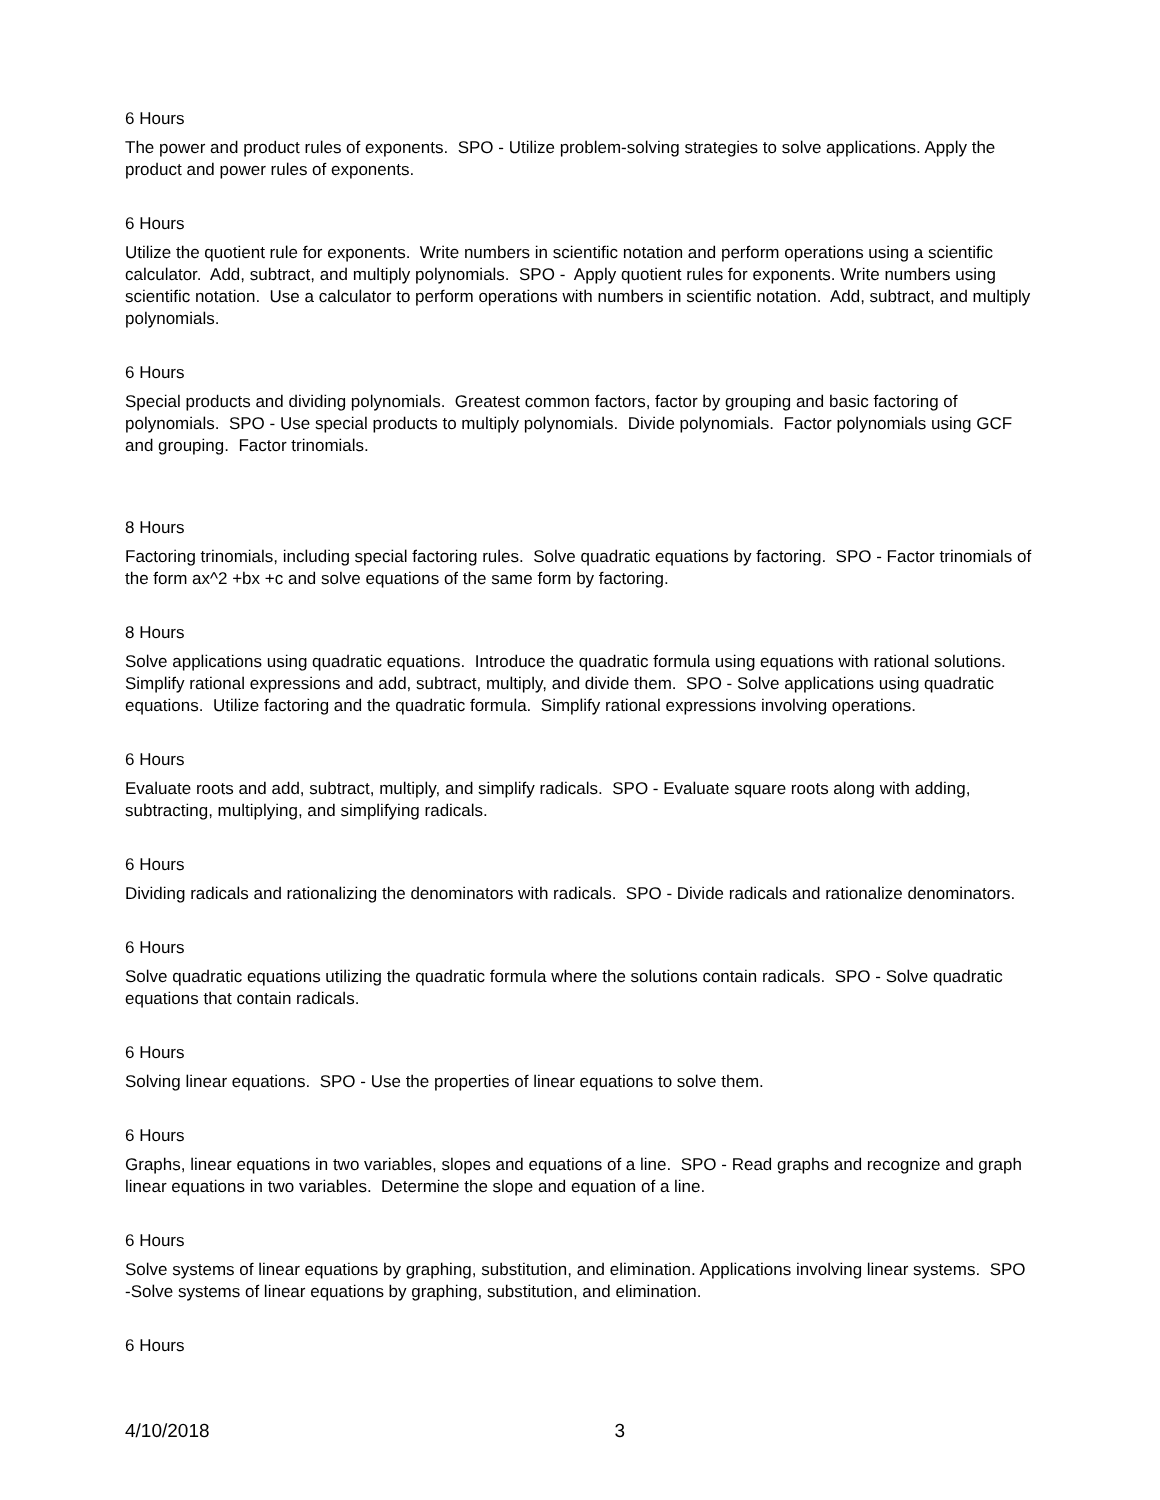6 Hours
The power and product rules of exponents. SPO - Utilize problem-solving strategies to solve applications. Apply the product and power rules of exponents.
6 Hours
Utilize the quotient rule for exponents. Write numbers in scientific notation and perform operations using a scientific calculator. Add, subtract, and multiply polynomials. SPO - Apply quotient rules for exponents. Write numbers using scientific notation. Use a calculator to perform operations with numbers in scientific notation. Add, subtract, and multiply polynomials.
6 Hours
Special products and dividing polynomials. Greatest common factors, factor by grouping and basic factoring of polynomials. SPO - Use special products to multiply polynomials. Divide polynomials. Factor polynomials using GCF and grouping. Factor trinomials.
8 Hours
Factoring trinomials, including special factoring rules. Solve quadratic equations by factoring. SPO - Factor trinomials of the form ax^2 +bx +c and solve equations of the same form by factoring.
8 Hours
Solve applications using quadratic equations. Introduce the quadratic formula using equations with rational solutions. Simplify rational expressions and add, subtract, multiply, and divide them. SPO - Solve applications using quadratic equations. Utilize factoring and the quadratic formula. Simplify rational expressions involving operations.
6 Hours
Evaluate roots and add, subtract, multiply, and simplify radicals. SPO - Evaluate square roots along with adding, subtracting, multiplying, and simplifying radicals.
6 Hours
Dividing radicals and rationalizing the denominators with radicals. SPO - Divide radicals and rationalize denominators.
6 Hours
Solve quadratic equations utilizing the quadratic formula where the solutions contain radicals. SPO - Solve quadratic equations that contain radicals.
6 Hours
Solving linear equations. SPO - Use the properties of linear equations to solve them.
6 Hours
Graphs, linear equations in two variables, slopes and equations of a line. SPO - Read graphs and recognize and graph linear equations in two variables. Determine the slope and equation of a line.
6 Hours
Solve systems of linear equations by graphing, substitution, and elimination. Applications involving linear systems. SPO -Solve systems of linear equations by graphing, substitution, and elimination.
6 Hours
4/10/2018 3